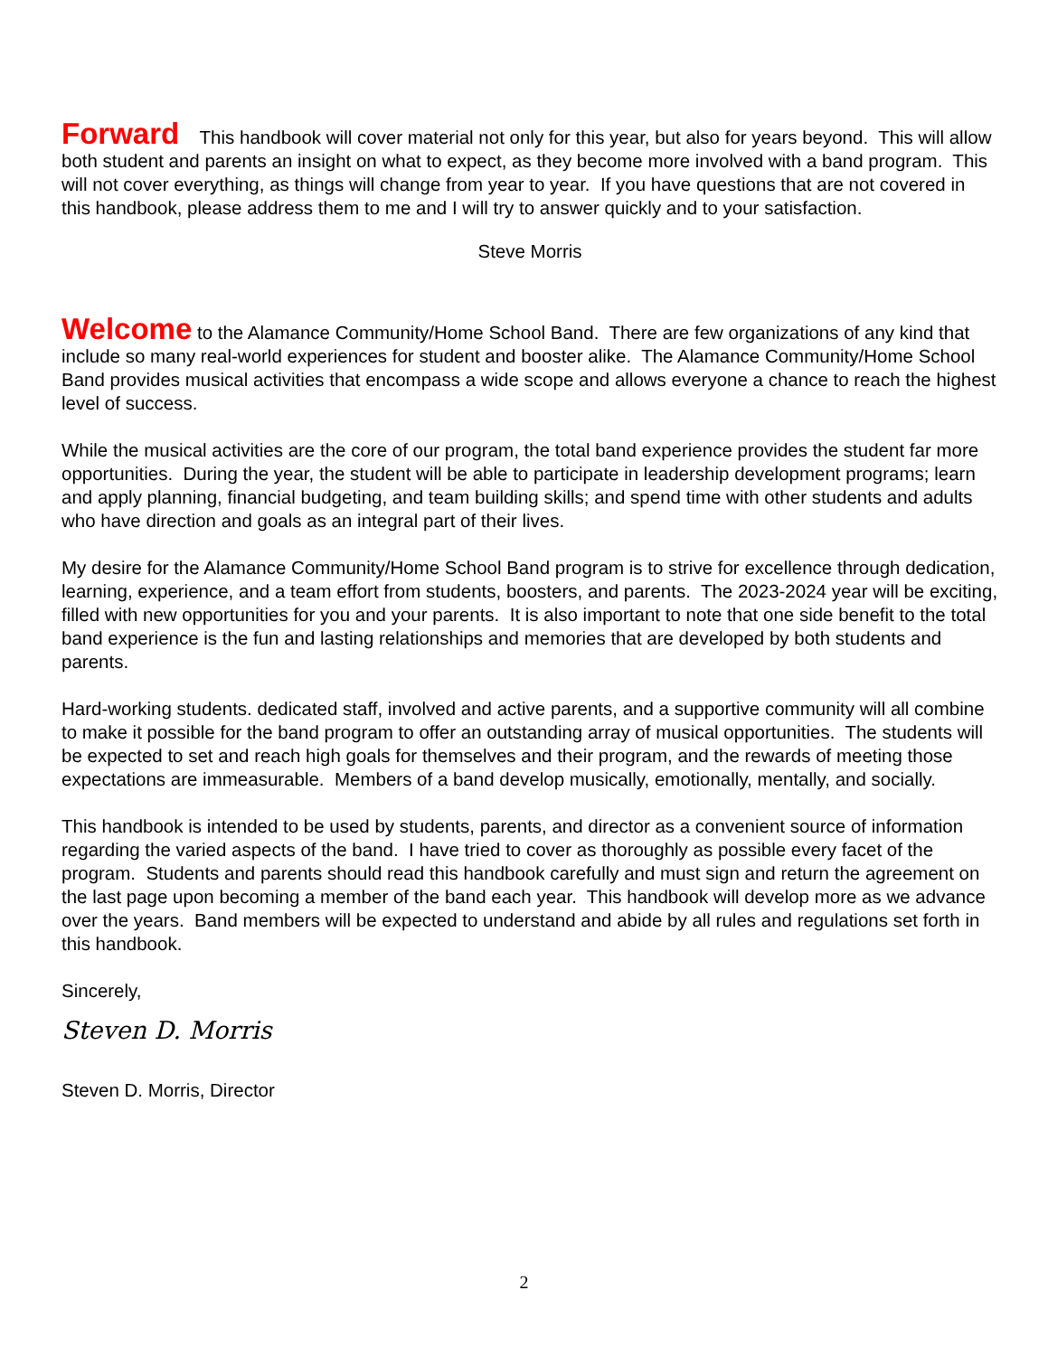Forward This handbook will cover material not only for this year, but also for years beyond. This will allow both student and parents an insight on what to expect, as they become more involved with a band program. This will not cover everything, as things will change from year to year. If you have questions that are not covered in this handbook, please address them to me and I will try to answer quickly and to your satisfaction.
Steve Morris
Welcome to the Alamance Community/Home School Band. There are few organizations of any kind that include so many real-world experiences for student and booster alike. The Alamance Community/Home School Band provides musical activities that encompass a wide scope and allows everyone a chance to reach the highest level of success.
While the musical activities are the core of our program, the total band experience provides the student far more opportunities. During the year, the student will be able to participate in leadership development programs; learn and apply planning, financial budgeting, and team building skills; and spend time with other students and adults who have direction and goals as an integral part of their lives.
My desire for the Alamance Community/Home School Band program is to strive for excellence through dedication, learning, experience, and a team effort from students, boosters, and parents. The 2023-2024 year will be exciting, filled with new opportunities for you and your parents. It is also important to note that one side benefit to the total band experience is the fun and lasting relationships and memories that are developed by both students and parents.
Hard-working students. dedicated staff, involved and active parents, and a supportive community will all combine to make it possible for the band program to offer an outstanding array of musical opportunities. The students will be expected to set and reach high goals for themselves and their program, and the rewards of meeting those expectations are immeasurable. Members of a band develop musically, emotionally, mentally, and socially.
This handbook is intended to be used by students, parents, and director as a convenient source of information regarding the varied aspects of the band. I have tried to cover as thoroughly as possible every facet of the program. Students and parents should read this handbook carefully and must sign and return the agreement on the last page upon becoming a member of the band each year. This handbook will develop more as we advance over the years. Band members will be expected to understand and abide by all rules and regulations set forth in this handbook.
Sincerely,
Steven D. Morris
Steven D. Morris, Director
2